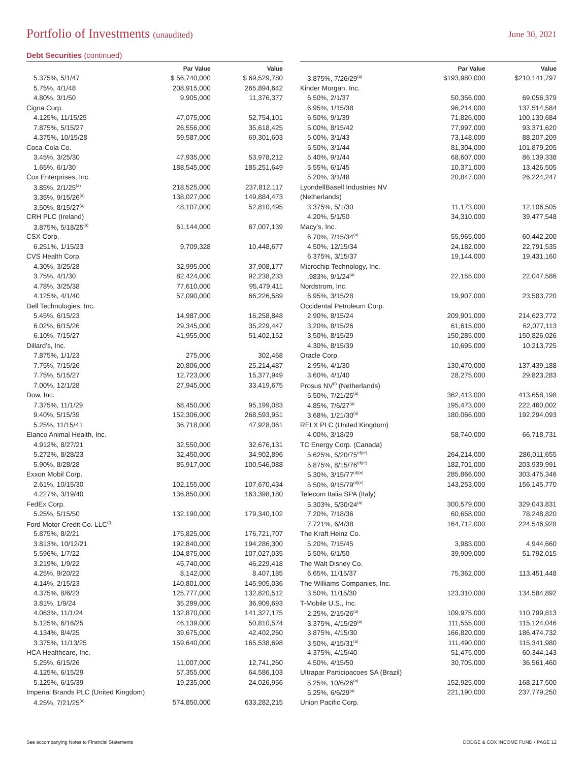Portfolio of Investments (unaudited)
June 30, 2021
Debt Securities (continued)
| | Par Value | Value |
| --- | --- | --- |
| 5.375%, 5/1/47 | $ 56,740,000 | $ 69,529,780 |
| 5.75%, 4/1/48 | 208,915,000 | 265,894,642 |
| 4.80%, 3/1/50 | 9,905,000 | 11,376,377 |
| Cigna Corp. | | |
| 4.125%, 11/15/25 | 47,075,000 | 52,754,101 |
| 7.875%, 5/15/27 | 26,556,000 | 35,618,425 |
| 4.375%, 10/15/28 | 59,587,000 | 69,301,603 |
| Coca-Cola Co. | | |
| 3.45%, 3/25/30 | 47,935,000 | 53,978,212 |
| 1.65%, 6/1/30 | 188,545,000 | 185,251,649 |
| Cox Enterprises, Inc. | | |
| 3.85%, 2/1/25<sup>(a)</sup> | 218,525,000 | 237,812,117 |
| 3.35%, 9/15/26<sup>(a)</sup> | 138,027,000 | 149,884,473 |
| 3.50%, 8/15/27<sup>(a)</sup> | 48,107,000 | 52,810,495 |
| CRH PLC (Ireland) | | |
| 3.875%, 5/18/25<sup>(a)</sup> | 61,144,000 | 67,007,139 |
| CSX Corp. | | |
| 6.251%, 1/15/23 | 9,709,328 | 10,448,677 |
| CVS Health Corp. | | |
| 4.30%, 3/25/28 | 32,995,000 | 37,908,177 |
| 3.75%, 4/1/30 | 82,424,000 | 92,238,233 |
| 4.78%, 3/25/38 | 77,610,000 | 95,479,411 |
| 4.125%, 4/1/40 | 57,090,000 | 66,226,589 |
| Dell Technologies, Inc. | | |
| 5.45%, 6/15/23 | 14,987,000 | 16,258,848 |
| 6.02%, 6/15/26 | 29,345,000 | 35,229,447 |
| 6.10%, 7/15/27 | 41,955,000 | 51,402,152 |
| Dillard’s, Inc. | | |
| 7.875%, 1/1/23 | 275,000 | 302,468 |
| 7.75%, 7/15/26 | 20,806,000 | 25,214,487 |
| 7.75%, 5/15/27 | 12,723,000 | 15,377,949 |
| 7.00%, 12/1/28 | 27,945,000 | 33,419,675 |
| Dow, Inc. | | |
| 7.375%, 11/1/29 | 68,450,000 | 95,199,083 |
| 9.40%, 5/15/39 | 152,306,000 | 268,593,951 |
| 5.25%, 11/15/41 | 36,718,000 | 47,928,061 |
| Elanco Animal Health, Inc. | | |
| 4.912%, 8/27/21 | 32,550,000 | 32,676,131 |
| 5.272%, 8/28/23 | 32,450,000 | 34,902,896 |
| 5.90%, 8/28/28 | 85,917,000 | 100,546,088 |
| Exxon Mobil Corp. | | |
| 2.61%, 10/15/30 | 102,155,000 | 107,670,434 |
| 4.227%, 3/19/40 | 136,850,000 | 163,398,180 |
| FedEx Corp. | | |
| 5.25%, 5/15/50 | 132,190,000 | 179,340,102 |
| Ford Motor Credit Co. LLC<sup>(f)</sup> | | |
| 5.875%, 8/2/21 | 175,825,000 | 176,721,707 |
| 3.813%, 10/12/21 | 192,840,000 | 194,286,300 |
| 5.596%, 1/7/22 | 104,875,000 | 107,027,035 |
| 3.219%, 1/9/22 | 45,740,000 | 46,229,418 |
| 4.25%, 9/20/22 | 8,142,000 | 8,407,185 |
| 4.14%, 2/15/23 | 140,801,000 | 145,905,036 |
| 4.375%, 8/6/23 | 125,777,000 | 132,820,512 |
| 3.81%, 1/9/24 | 35,299,000 | 36,909,693 |
| 4.063%, 11/1/24 | 132,870,000 | 141,327,175 |
| 5.125%, 6/16/25 | 46,139,000 | 50,810,574 |
| 4.134%, 8/4/25 | 39,675,000 | 42,402,260 |
| 3.375%, 11/13/25 | 159,640,000 | 165,538,698 |
| HCA Healthcare, Inc. | | |
| 5.25%, 6/15/26 | 11,007,000 | 12,741,260 |
| 4.125%, 6/15/29 | 57,355,000 | 64,586,103 |
| 5.125%, 6/15/39 | 19,235,000 | 24,026,956 |
| Imperial Brands PLC (United Kingdom) | | |
| 4.25%, 7/21/25<sup>(a)</sup> | 574,850,000 | 633,282,215 |
| | Par Value | Value |
| --- | --- | --- |
| 3.875%, 7/26/29<sup>(a)</sup> | $193,980,000 | $210,141,797 |
| Kinder Morgan, Inc. | | |
| 6.50%, 2/1/37 | 50,356,000 | 69,056,379 |
| 6.95%, 1/15/38 | 96,214,000 | 137,514,584 |
| 6.50%, 9/1/39 | 71,826,000 | 100,130,684 |
| 5.00%, 8/15/42 | 77,997,000 | 93,371,620 |
| 5.00%, 3/1/43 | 73,148,000 | 88,207,209 |
| 5.50%, 3/1/44 | 81,304,000 | 101,879,205 |
| 5.40%, 9/1/44 | 68,607,000 | 86,139,338 |
| 5.55%, 6/1/45 | 10,371,000 | 13,426,505 |
| 5.20%, 3/1/48 | 20,847,000 | 26,224,247 |
| LyondellBasell Industries NV | | |
| (Netherlands) | | |
| 3.375%, 5/1/30 | 11,173,000 | 12,106,505 |
| 4.20%, 5/1/50 | 34,310,000 | 39,477,548 |
| Macy’s, Inc. | | |
| 6.70%, 7/15/34<sup>(a)</sup> | 55,965,000 | 60,442,200 |
| 4.50%, 12/15/34 | 24,182,000 | 22,791,535 |
| 6.375%, 3/15/37 | 19,144,000 | 19,431,160 |
| Microchip Technology, Inc. | | |
| .983%, 9/1/24<sup>(a)</sup> | 22,155,000 | 22,047,586 |
| Nordstrom, Inc. | | |
| 6.95%, 3/15/28 | 19,907,000 | 23,583,720 |
| Occidental Petroleum Corp. | | |
| 2.90%, 8/15/24 | 209,901,000 | 214,623,772 |
| 3.20%, 8/15/26 | 61,615,000 | 62,077,113 |
| 3.50%, 8/15/29 | 150,285,000 | 150,826,026 |
| 4.30%, 8/15/39 | 10,695,000 | 10,213,725 |
| Oracle Corp. | | |
| 2.95%, 4/1/30 | 130,470,000 | 137,439,188 |
| 3.60%, 4/1/40 | 28,275,000 | 29,823,283 |
| Prosus NV<sup>(f)</sup> (Netherlands) | | |
| 5.50%, 7/21/25<sup>(a)</sup> | 362,413,000 | 413,658,198 |
| 4.85%, 7/6/27<sup>(a)</sup> | 195,473,000 | 222,460,002 |
| 3.68%, 1/21/30<sup>(a)</sup> | 180,066,000 | 192,294,093 |
| RELX PLC (United Kingdom) | | |
| 4.00%, 3/18/29 | 58,740,000 | 66,718,731 |
| TC Energy Corp. (Canada) | | |
| 5.625%, 5/20/75<sup>(d)(e)</sup> | 264,214,000 | 286,011,655 |
| 5.875%, 8/15/76<sup>(d)(e)</sup> | 182,701,000 | 203,939,991 |
| 5.30%, 3/15/77<sup>(d)(e)</sup> | 285,866,000 | 303,475,346 |
| 5.50%, 9/15/79<sup>(d)(e)</sup> | 143,253,000 | 156,145,770 |
| Telecom Italia SPA (Italy) | | |
| 5.303%, 5/30/24<sup>(a)</sup> | 300,579,000 | 329,043,831 |
| 7.20%, 7/18/36 | 60,658,000 | 78,248,820 |
| 7.721%, 6/4/38 | 164,712,000 | 224,546,928 |
| The Kraft Heinz Co. | | |
| 5.20%, 7/15/45 | 3,983,000 | 4,944,660 |
| 5.50%, 6/1/50 | 39,909,000 | 51,792,015 |
| The Walt Disney Co. | | |
| 6.65%, 11/15/37 | 75,362,000 | 113,451,448 |
| The Williams Companies, Inc. | | |
| 3.50%, 11/15/30 | 123,310,000 | 134,584,892 |
| T-Mobile U.S., Inc. | | |
| 2.25%, 2/15/26<sup>(a)</sup> | 109,975,000 | 110,799,813 |
| 3.375%, 4/15/29<sup>(a)</sup> | 111,555,000 | 115,124,046 |
| 3.875%, 4/15/30 | 166,820,000 | 186,474,732 |
| 3.50%, 4/15/31<sup>(a)</sup> | 111,490,000 | 115,341,980 |
| 4.375%, 4/15/40 | 51,475,000 | 60,344,143 |
| 4.50%, 4/15/50 | 30,705,000 | 36,561,460 |
| Ultrapar Participacoes SA (Brazil) | | |
| 5.25%, 10/6/26<sup>(a)</sup> | 152,925,000 | 168,217,500 |
| 5.25%, 6/6/29<sup>(a)</sup> | 221,190,000 | 237,779,250 |
| Union Pacific Corp. | | |
See accompanying Notes to Financial Statements DODGE & COX INCOME FUND ▪ PAGE 12